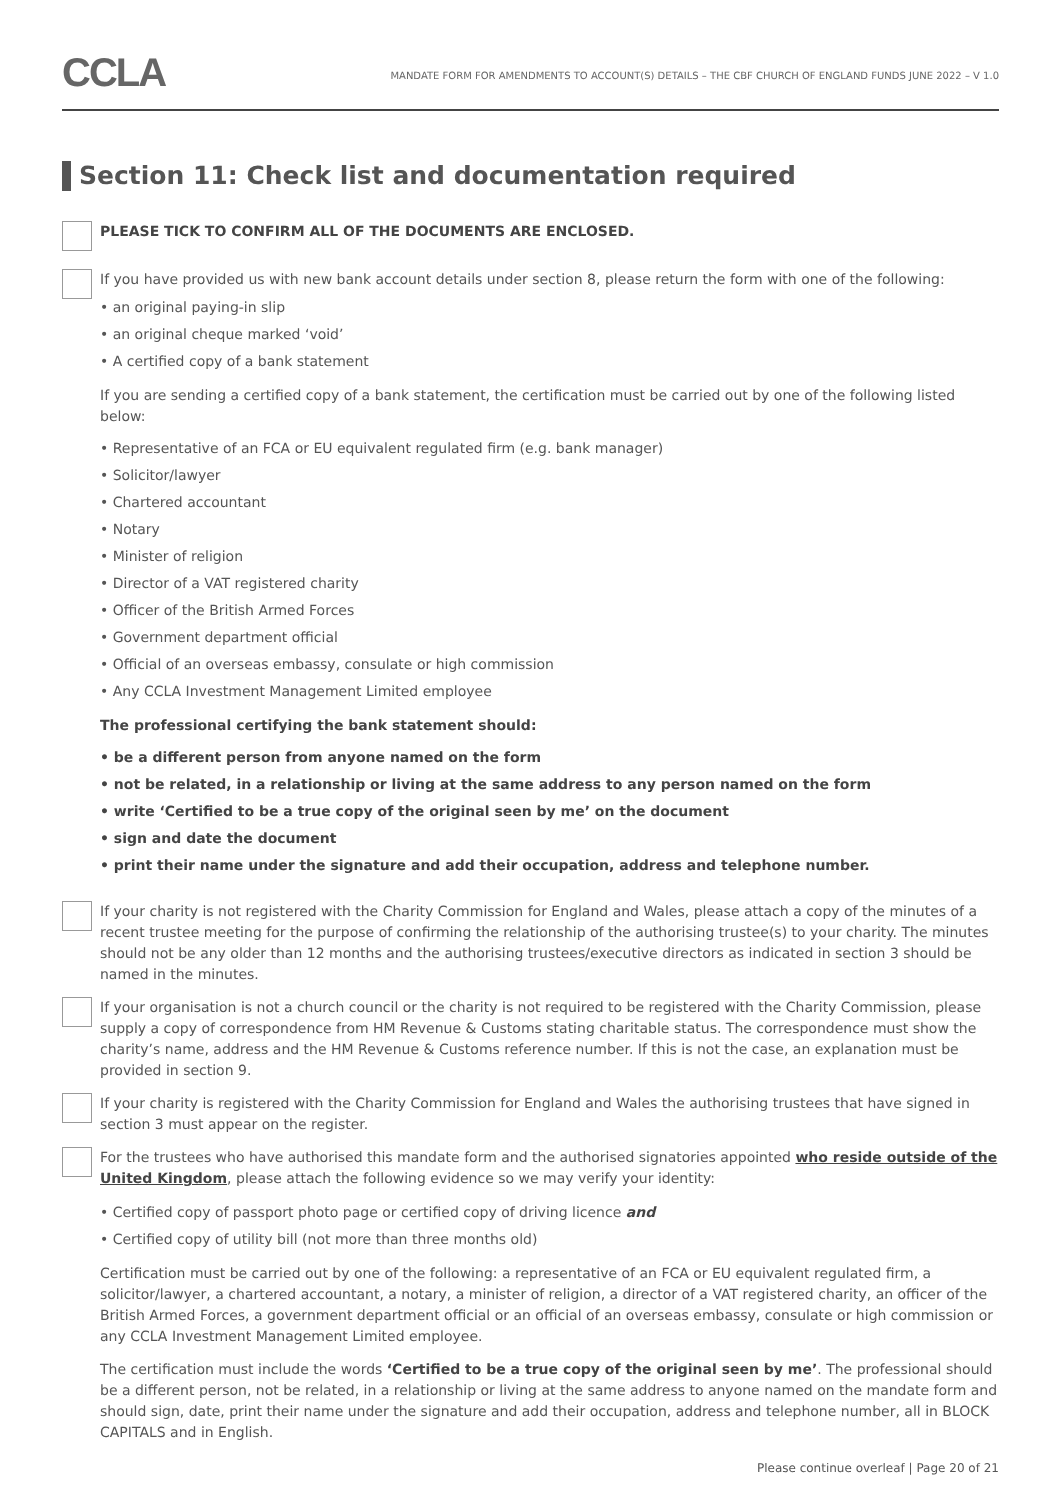CCLA
MANDATE FORM FOR AMENDMENTS TO ACCOUNT(S) DETAILS – THE CBF CHURCH OF ENGLAND FUNDS JUNE 2022 – V 1.0
Section 11: Check list and documentation required
PLEASE TICK TO CONFIRM ALL OF THE DOCUMENTS ARE ENCLOSED.
If you have provided us with new bank account details under section 8, please return the form with one of the following:
• an original paying-in slip
• an original cheque marked ‘void’
• A certified copy of a bank statement
If you are sending a certified copy of a bank statement, the certification must be carried out by one of the following listed below:
• Representative of an FCA or EU equivalent regulated firm (e.g. bank manager)
• Solicitor/lawyer
• Chartered accountant
• Notary
• Minister of religion
• Director of a VAT registered charity
• Officer of the British Armed Forces
• Government department official
• Official of an overseas embassy, consulate or high commission
• Any CCLA Investment Management Limited employee
The professional certifying the bank statement should:
• be a different person from anyone named on the form
• not be related, in a relationship or living at the same address to any person named on the form
• write ‘Certified to be a true copy of the original seen by me’ on the document
• sign and date the document
• print their name under the signature and add their occupation, address and telephone number.
If your charity is not registered with the Charity Commission for England and Wales, please attach a copy of the minutes of a recent trustee meeting for the purpose of confirming the relationship of the authorising trustee(s) to your charity. The minutes should not be any older than 12 months and the authorising trustees/executive directors as indicated in section 3 should be named in the minutes.
If your organisation is not a church council or the charity is not required to be registered with the Charity Commission, please supply a copy of correspondence from HM Revenue & Customs stating charitable status. The correspondence must show the charity’s name, address and the HM Revenue & Customs reference number. If this is not the case, an explanation must be provided in section 9.
If your charity is registered with the Charity Commission for England and Wales the authorising trustees that have signed in section 3 must appear on the register.
For the trustees who have authorised this mandate form and the authorised signatories appointed who reside outside of the United Kingdom, please attach the following evidence so we may verify your identity:
• Certified copy of passport photo page or certified copy of driving licence and
• Certified copy of utility bill (not more than three months old)
Certification must be carried out by one of the following: a representative of an FCA or EU equivalent regulated firm, a solicitor/lawyer, a chartered accountant, a notary, a minister of religion, a director of a VAT registered charity, an officer of the British Armed Forces, a government department official or an official of an overseas embassy, consulate or high commission or any CCLA Investment Management Limited employee.
The certification must include the words ‘Certified to be a true copy of the original seen by me’. The professional should be a different person, not be related, in a relationship or living at the same address to anyone named on the mandate form and should sign, date, print their name under the signature and add their occupation, address and telephone number, all in BLOCK CAPITALS and in English.
Please continue overleaf | Page 20 of 21